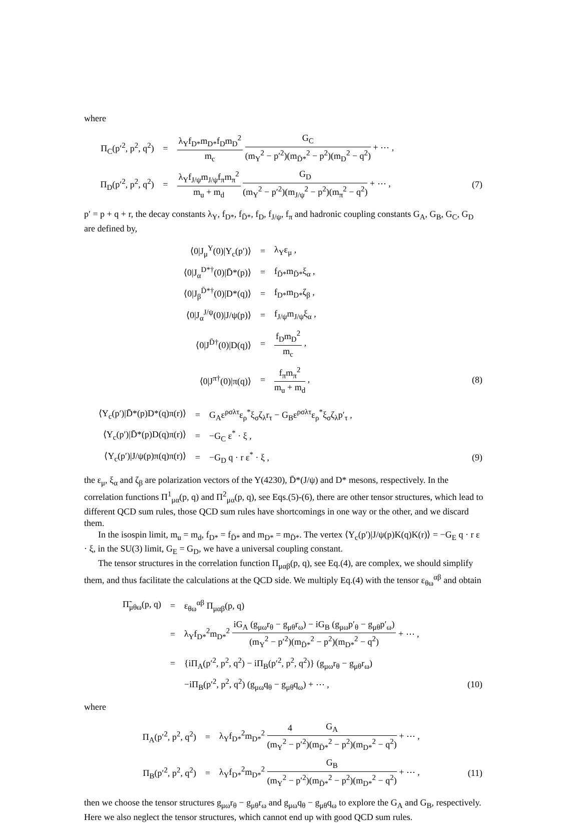where
| Π<sub>C</sub>(p′<sup>2</sup>, p<sup>2</sup>, q<sup>2</sup>) | = | λ<sub>Y</sub>f<sub>D*</sub>m<sub>D*</sub>f<sub>D</sub>m<sub>D</sub><sup>2</sup> m<sub>c</sub> G<sub>C</sub> (m<sub>Y</sub><sup>2</sup> − p′<sup>2</sup>)(m<sub>D̄*</sub><sup>2</sup> − p<sup>2</sup>)(m<sub>D</sub><sup>2</sup> − q<sup>2</sup>) + ⋯ , | |
| Π<sub>D</sub>(p′<sup>2</sup>, p<sup>2</sup>, q<sup>2</sup>) | = | λ<sub>Y</sub>f<sub>J/ψ</sub>m<sub>J/ψ</sub>f<sub>π</sub>m<sub>π</sub><sup>2</sup> m<sub>u</sub> + m<sub>d</sub> G<sub>D</sub> (m<sub>Y</sub><sup>2</sup> − p′<sup>2</sup>)(m<sub>J/ψ</sub><sup>2</sup> − p<sup>2</sup>)(m<sub>π</sub><sup>2</sup> − q<sup>2</sup>) + ⋯ , | (7) |
p′ = p + q + r, the decay constants λ<sub>Y</sub>, f<sub>D*</sub>, f<sub>D̄*</sub>, f<sub>D</sub>, f<sub>J/ψ</sub>, f<sub>π</sub> and hadronic coupling constants G<sub>A</sub>, G<sub>B</sub>, G<sub>C</sub>, G<sub>D</sub> are defined by,
| ⟨0/J<sub>μ</sub><sup>Y</sup>(0)/Y<sub>c</sub>(p′)⟩ | = | λ<sub>Y</sub>ε<sub>μ</sub> , | |
| ⟨0/J<sub>α</sub><sup>D*†</sup>(0)/D̄*(p)⟩ | = | f<sub>D̄*</sub>m<sub>D̄*</sub>ξ<sub>α</sub> , | |
| ⟨0/J<sub>β</sub><sup>D̄*†</sup>(0)/D*(q)⟩ | = | f<sub>D*</sub>m<sub>D*</sub>ζ<sub>β</sub> , | |
| ⟨0/J<sub>α</sub><sup>J/ψ</sup>(0)/J/ψ(p)⟩ | = | f<sub>J/ψ</sub>m<sub>J/ψ</sub>ξ<sub>α</sub> , | |
| ⟨0/J<sup>D̄†</sup>(0)/D(q)⟩ | = | f<sub>D</sub>m<sub>D</sub><sup>2</sup> m<sub>c</sub> , | |
| ⟨0/J<sup>π†</sup>(0)/π(q)⟩ | = | f<sub>π</sub>m<sub>π</sub><sup>2</sup> m<sub>u</sub> + m<sub>d</sub> , | (8) |
| ⟨Y<sub>c</sub>(p′)/D̄*(p)D*(q)π(r)⟩ | = | G<sub>A</sub>ε<sup>ρσλτ</sup>ε<sub>ρ</sub><sup>*</sup>ξ<sub>σ</sub>ζ<sub>λ</sub>r<sub>τ</sub> − G<sub>B</sub>ε<sup>ρσλτ</sup>ε<sub>ρ</sub><sup>*</sup>ξ<sub>σ</sub>ζ<sub>λ</sub>p′<sub>τ</sub> , | |
| ⟨Y<sub>c</sub>(p′)/D̄*(p)D(q)π(r)⟩ | = | −G<sub>C</sub> ε<sup>*</sup> · ξ , | |
| ⟨Y<sub>c</sub>(p′)/J/ψ(p)π(q)π(r)⟩ | = | −G<sub>D</sub> q · r ε<sup>*</sup> · ξ , | (9) |
the ε<sub>μ</sub>, ξ<sub>α</sub> and ζ<sub>β</sub> are polarization vectors of the Y(4230), D̄*(J/ψ) and D* mesons, respectively. In the correlation functions Π<sup>1</sup><sub>μα</sub>(p, q) and Π<sup>2</sup><sub>μα</sub>(p, q), see Eqs.(5)-(6), there are other tensor structures, which lead to different QCD sum rules, those QCD sum rules have shortcomings in one way or the other, and we discard them.
In the isospin limit, m<sub>u</sub> = m<sub>d</sub>, f<sub>D*</sub> = f<sub>D̄*</sub> and m<sub>D*</sub> = m<sub>D̄*</sub>. The vertex ⟨Y<sub>c</sub>(p′)|J/ψ(p)K(q)K(r)⟩ = −G<sub>E</sub> q · r ε · ξ, in the SU(3) limit, G<sub>E</sub> = G<sub>D</sub>, we have a universal coupling constant.
The tensor structures in the correlation function Π<sub>μαβ</sub>(p, q), see Eq.(4), are complex, we should simplify them, and thus facilitate the calculations at the QCD side. We multiply Eq.(4) with the tensor ε<sub>θω</sub><sup>αβ</sup> and obtain
| Π̃<sub>μθω</sub>(p, q) | = | ε<sub>θω</sub><sup>αβ</sup> Π<sub>μαβ</sub>(p, q) | |
| | = | λ<sub>Y</sub>f<sub>D*</sub><sup>2</sup>m<sub>D*</sub><sup>2</sup> iG<sub>A</sub> (g<sub>μω</sub>r<sub>θ</sub> − g<sub>μθ</sub>r<sub>ω</sub>) − iG<sub>B</sub> (g<sub>μω</sub>p′<sub>θ</sub> − g<sub>μθ</sub>p′<sub>ω</sub>) (m<sub>Y</sub><sup>2</sup> − p′<sup>2</sup>)(m<sub>D̄*</sub><sup>2</sup> − p<sup>2</sup>)(m<sub>D*</sub><sup>2</sup> − q<sup>2</sup>) + ⋯ , | |
| | = | {iΠ<sub>A</sub>(p′<sup>2</sup>, p<sup>2</sup>, q<sup>2</sup>) − iΠ<sub>B</sub>(p′<sup>2</sup>, p<sup>2</sup>, q<sup>2</sup>)} (g<sub>μω</sub>r<sub>θ</sub> − g<sub>μθ</sub>r<sub>ω</sub>) | |
| | | −iΠ<sub>B</sub>(p′<sup>2</sup>, p<sup>2</sup>, q<sup>2</sup>) (g<sub>μω</sub>q<sub>θ</sub> − g<sub>μθ</sub>q<sub>ω</sub>) + ⋯ , | (10) |
where
| Π<sub>A</sub>(p′<sup>2</sup>, p<sup>2</sup>, q<sup>2</sup>) | = | λ<sub>Y</sub>f<sub>D*</sub><sup>2</sup>m<sub>D*</sub><sup>2</sup> G<sub>A</sub> (m<sub>Y</sub><sup>2</sup> − p′<sup>2</sup>)(m<sub>D̄*</sub><sup>2</sup> − p<sup>2</sup>)(m<sub>D*</sub><sup>2</sup> − q<sup>2</sup>) + ⋯ , | |
| Π<sub>B</sub>(p′<sup>2</sup>, p<sup>2</sup>, q<sup>2</sup>) | = | λ<sub>Y</sub>f<sub>D*</sub><sup>2</sup>m<sub>D*</sub><sup>2</sup> G<sub>B</sub> (m<sub>Y</sub><sup>2</sup> − p′<sup>2</sup>)(m<sub>D̄*</sub><sup>2</sup> − p<sup>2</sup>)(m<sub>D*</sub><sup>2</sup> − q<sup>2</sup>) + ⋯ , | (11) |
then we choose the tensor structures g<sub>μω</sub>r<sub>θ</sub> − g<sub>μθ</sub>r<sub>ω</sub> and g<sub>μω</sub>q<sub>θ</sub> − g<sub>μθ</sub>q<sub>ω</sub> to explore the G<sub>A</sub> and G<sub>B</sub>, respectively. Here we also neglect the tensor structures, which cannot end up with good QCD sum rules.
4